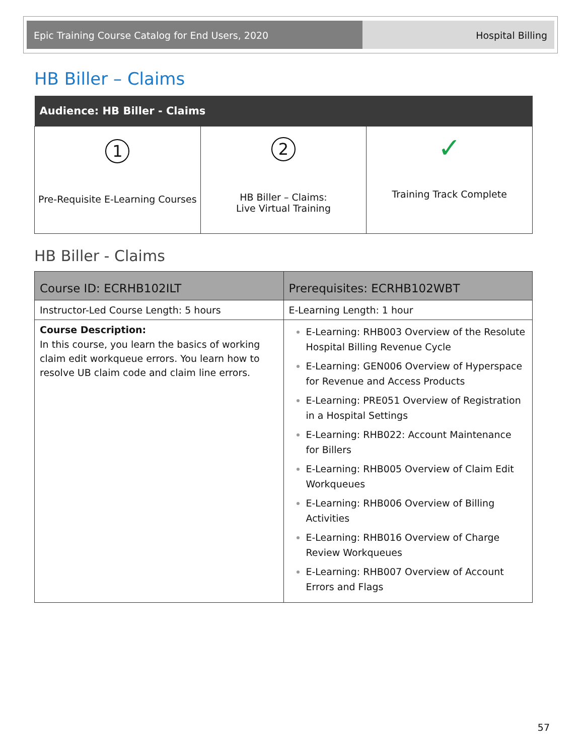Epic Training Course Catalog for End Users, 2020 Hospital Billing
HB Biller – Claims
| Audience: HB Biller - Claims | | |
| --- | --- | --- |
| 1 Pre-Requisite E-Learning Courses | 2 HB Biller – Claims: Live Virtual Training | ✓ Training Track Complete |
HB Biller - Claims
| Course ID: ECRHB102ILT | Prerequisites: ECRHB102WBT |
| --- | --- |
| Instructor-Led Course Length: 5 hours | E-Learning Length: 1 hour |
| Course Description: In this course, you learn the basics of working claim edit workqueue errors. You learn how to resolve UB claim code and claim line errors. | E-Learning: RHB003 Overview of the Resolute Hospital Billing Revenue Cycle E-Learning: GEN006 Overview of Hyperspace for Revenue and Access Products E-Learning: PRE051 Overview of Registration in a Hospital Settings E-Learning: RHB022: Account Maintenance for Billers E-Learning: RHB005 Overview of Claim Edit Workqueues E-Learning: RHB006 Overview of Billing Activities E-Learning: RHB016 Overview of Charge Review Workqueues E-Learning: RHB007 Overview of Account Errors and Flags |
57